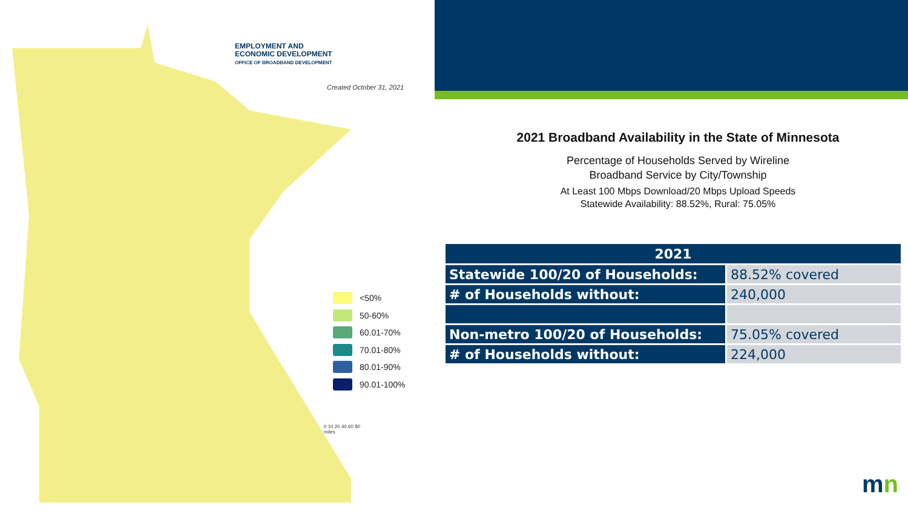EMPLOYMENT AND
ECONOMIC DEVELOPMENT
OFFICE OF BROADBAND DEVELOPMENT
Created October 31, 2021
<50%
50-60%
60.01-70%
70.01-80%
80.01-90%
90.01-100%
0 10 20 40 60 80
miles
2021 Broadband Availability in the State of Minnesota
Percentage of Households Served by Wireline
Broadband Service by City/Township
At Least 100 Mbps Download/20 Mbps Upload Speeds
Statewide Availability: 88.52%, Rural: 75.05%
| 2021 | |
| --- | --- |
| Statewide 100/20 of Households: | 88.52% covered |
| # of Households without: | 240,000 |
| Non-metro 100/20 of Households: | 75.05% covered |
| # of Households without: | 224,000 |
mn